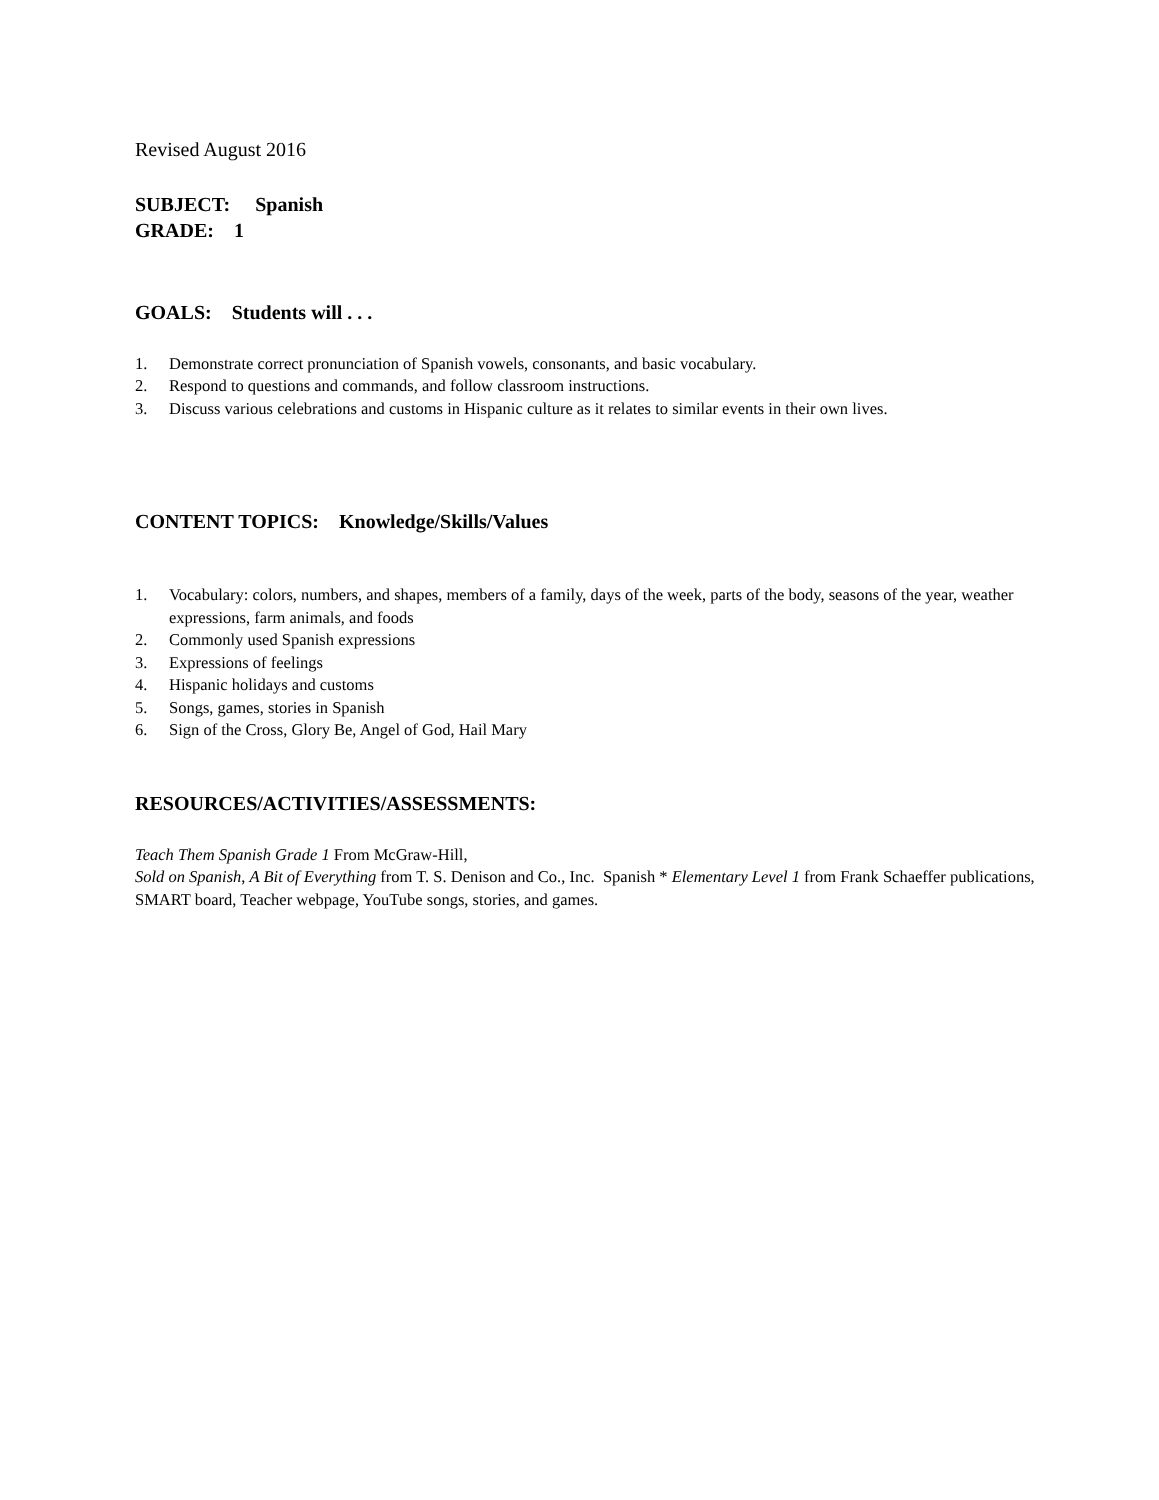Revised August 2016
SUBJECT: Spanish
GRADE: 1
GOALS: Students will . . .
1. Demonstrate correct pronunciation of Spanish vowels, consonants, and basic vocabulary.
2. Respond to questions and commands, and follow classroom instructions.
3. Discuss various celebrations and customs in Hispanic culture as it relates to similar events in their own lives.
CONTENT TOPICS: Knowledge/Skills/Values
1. Vocabulary: colors, numbers, and shapes, members of a family, days of the week, parts of the body, seasons of the year, weather expressions, farm animals, and foods
2. Commonly used Spanish expressions
3. Expressions of feelings
4. Hispanic holidays and customs
5. Songs, games, stories in Spanish
6. Sign of the Cross, Glory Be, Angel of God, Hail Mary
RESOURCES/ACTIVITIES/ASSESSMENTS:
Teach Them Spanish Grade 1 From McGraw-Hill,
Sold on Spanish, A Bit of Everything from T. S. Denison and Co., Inc. Spanish * Elementary Level 1 from Frank Schaeffer publications, SMART board, Teacher webpage, YouTube songs, stories, and games.